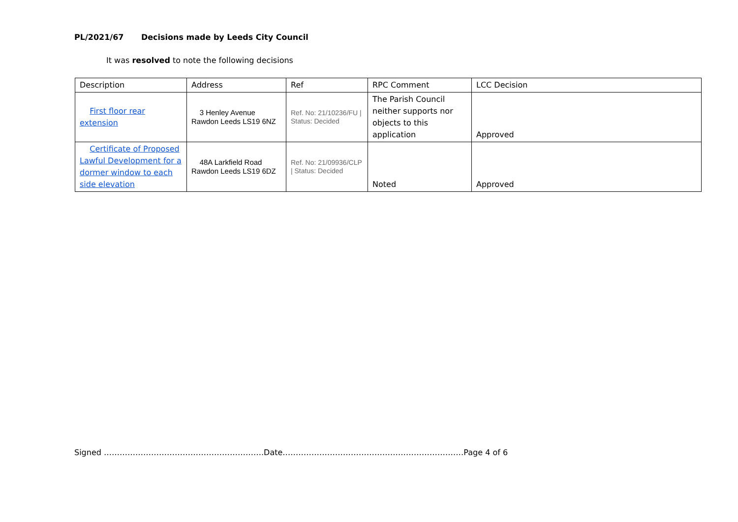PL/2021/67 Decisions made by Leeds City Council
It was resolved to note the following decisions
| Description | Address | Ref | RPC Comment | LCC Decision |
| First floor rear extension | 3 Henley Avenue Rawdon Leeds LS19 6NZ | Ref. No: 21/10236/FU / Status: Decided | The Parish Council neither supports nor objects to this application | Approved |
| Certificate of Proposed Lawful Development for a dormer window to each side elevation | 48A Larkfield Road Rawdon Leeds LS19 6DZ | Ref. No: 21/09936/CLP / Status: Decided | Noted | Approved |
Signed …………………………………………………….Date……………………………………………………………Page 4 of 6